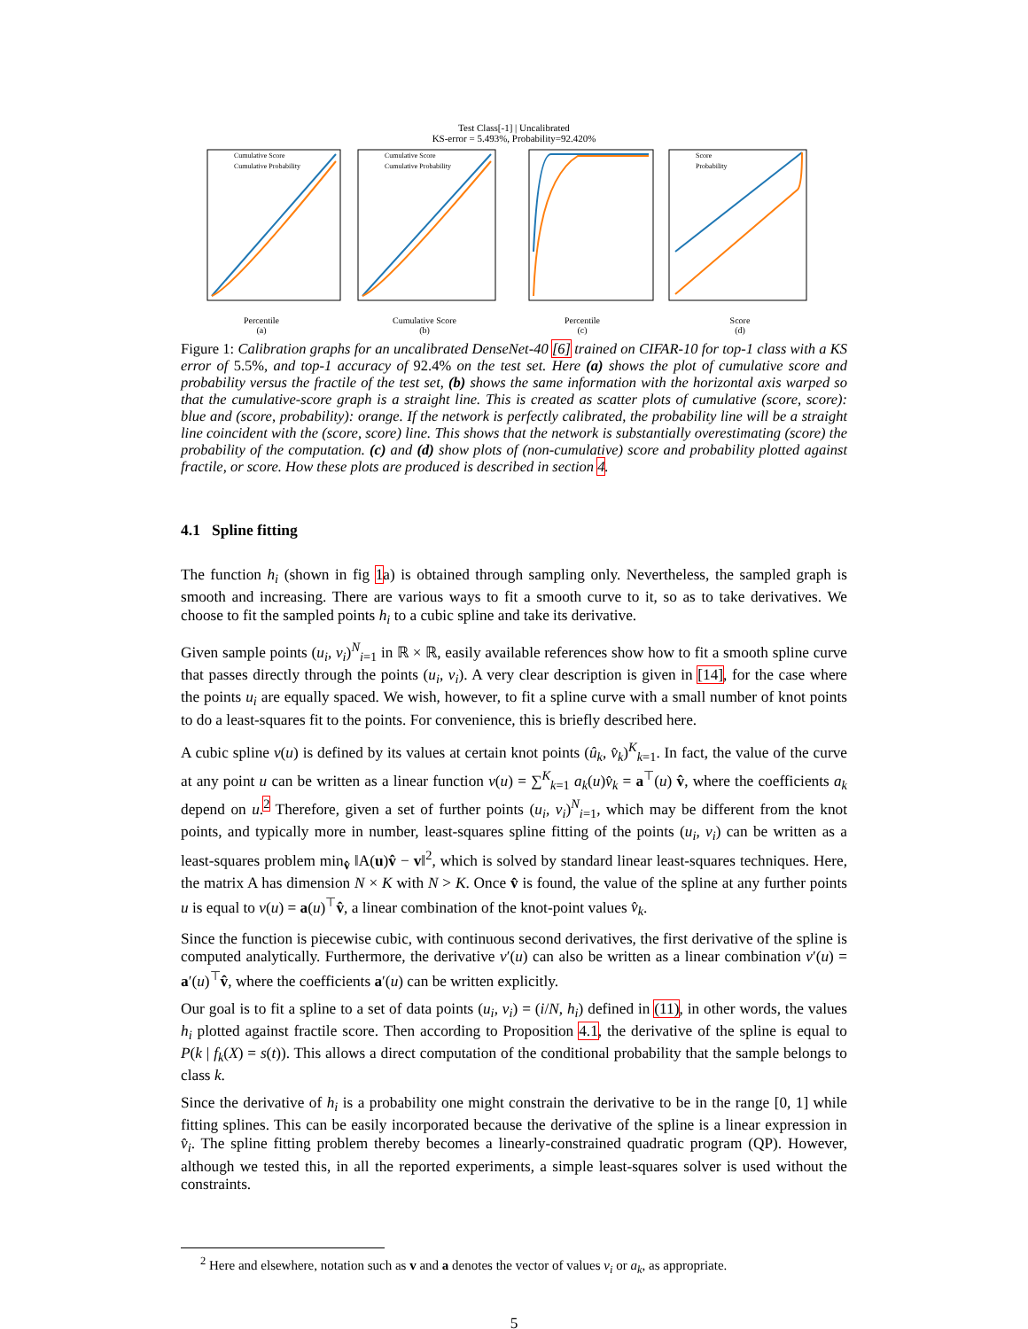Test Class[-1] | Uncalibrated
KS-error = 5.493%, Probability=92.420%
Cumulative Score
Cumulative Probability
Percentile
(a)
Cumulative Score
Cumulative Probability
Cumulative Score
(b)
Percentile
(c)
Score
Probability
Score
(d)
Figure 1: Calibration graphs for an uncalibrated DenseNet-40 [6] trained on CIFAR-10 for top-1 class with a KS error of 5.5%, and top-1 accuracy of 92.4% on the test set. Here (a) shows the plot of cumulative score and probability versus the fractile of the test set, (b) shows the same information with the horizontal axis warped so that the cumulative-score graph is a straight line. This is created as scatter plots of cumulative (score, score): blue and (score, probability): orange. If the network is perfectly calibrated, the probability line will be a straight line coincident with the (score, score) line. This shows that the network is substantially overestimating (score) the probability of the computation. (c) and (d) show plots of (non-cumulative) score and probability plotted against fractile, or score. How these plots are produced is described in section 4.
4.1 Spline fitting
The function h<sub>i</sub> (shown in fig 1a) is obtained through sampling only. Nevertheless, the sampled graph is smooth and increasing. There are various ways to fit a smooth curve to it, so as to take derivatives. We choose to fit the sampled points h<sub>i</sub> to a cubic spline and take its derivative.
Given sample points (u<sub>i</sub>, v<sub>i</sub>)<sup>N</sup><sub>i=1</sub> in ℝ × ℝ, easily available references show how to fit a smooth spline curve that passes directly through the points (u<sub>i</sub>, v<sub>i</sub>). A very clear description is given in [14], for the case where the points u<sub>i</sub> are equally spaced. We wish, however, to fit a spline curve with a small number of knot points to do a least-squares fit to the points. For convenience, this is briefly described here.
A cubic spline v(u) is defined by its values at certain knot points (û<sub>k</sub>, v̂<sub>k</sub>)<sup>K</sup><sub>k=1</sub>. In fact, the value of the curve at any point u can be written as a linear function v(u) = ∑<sup>K</sup><sub>k=1</sub> a<sub>k</sub>(u)v̂<sub>k</sub> = a<sup>⊤</sup>(u) v̂, where the coefficients a<sub>k</sub> depend on u.<sup>2</sup> Therefore, given a set of further points (u<sub>i</sub>, v<sub>i</sub>)<sup>N</sup><sub>i=1</sub>, which may be different from the knot points, and typically more in number, least-squares spline fitting of the points (u<sub>i</sub>, v<sub>i</sub>) can be written as a least-squares problem min<sub>v̂</sub> ‖A(u)v̂ − v‖<sup>2</sup>, which is solved by standard linear least-squares techniques. Here, the matrix A has dimension N × K with N > K. Once v̂ is found, the value of the spline at any further points u is equal to v(u) = a(u)<sup>⊤</sup>v̂, a linear combination of the knot-point values v̂<sub>k</sub>.
Since the function is piecewise cubic, with continuous second derivatives, the first derivative of the spline is computed analytically. Furthermore, the derivative v′(u) can also be written as a linear combination v′(u) = a′(u)<sup>⊤</sup>v̂, where the coefficients a′(u) can be written explicitly.
Our goal is to fit a spline to a set of data points (u<sub>i</sub>, v<sub>i</sub>) = (i/N, h<sub>i</sub>) defined in (11), in other words, the values h<sub>i</sub> plotted against fractile score. Then according to Proposition 4.1, the derivative of the spline is equal to P(k | f<sub>k</sub>(X) = s(t)). This allows a direct computation of the conditional probability that the sample belongs to class k.
Since the derivative of h<sub>i</sub> is a probability one might constrain the derivative to be in the range [0, 1] while fitting splines. This can be easily incorporated because the derivative of the spline is a linear expression in v̂<sub>i</sub>. The spline fitting problem thereby becomes a linearly-constrained quadratic program (QP). However, although we tested this, in all the reported experiments, a simple least-squares solver is used without the constraints.
<sup>2</sup> Here and elsewhere, notation such as v and a denotes the vector of values v<sub>i</sub> or a<sub>k</sub>, as appropriate.
5